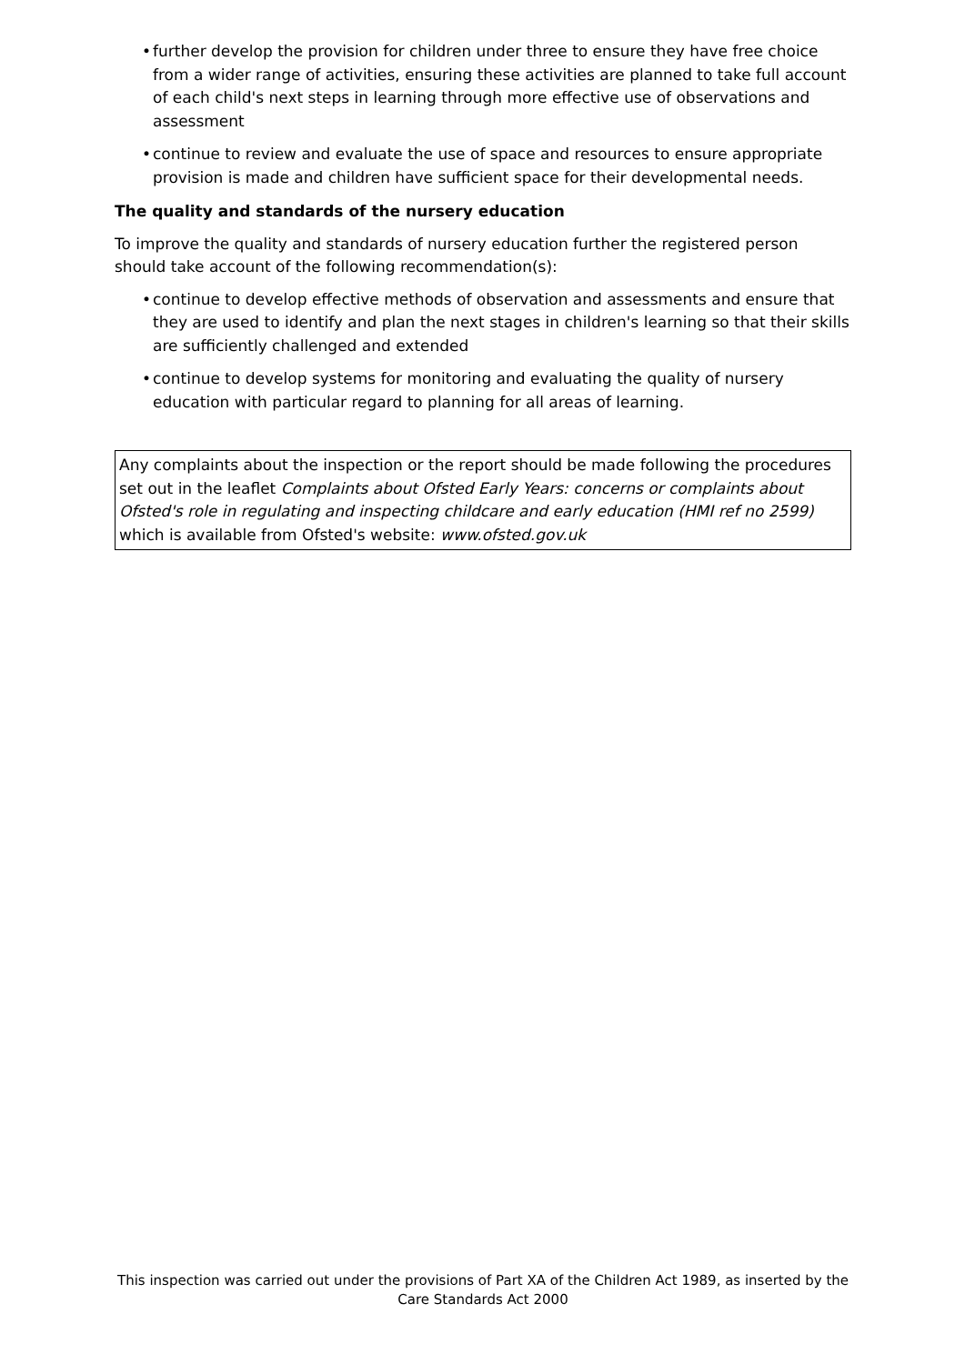• further develop the provision for children under three to ensure they have free choice from a wider range of activities, ensuring these activities are planned to take full account of each child's next steps in learning through more effective use of observations and assessment
• continue to review and evaluate the use of space and resources to ensure appropriate provision is made and children have sufficient space for their developmental needs.
The quality and standards of the nursery education
To improve the quality and standards of nursery education further the registered person should take account of the following recommendation(s):
• continue to develop effective methods of observation and assessments and ensure that they are used to identify and plan the next stages in children's learning so that their skills are sufficiently challenged and extended
• continue to develop systems for monitoring and evaluating the quality of nursery education with particular regard to planning for all areas of learning.
Any complaints about the inspection or the report should be made following the procedures set out in the leaflet Complaints about Ofsted Early Years: concerns or complaints about Ofsted's role in regulating and inspecting childcare and early education (HMI ref no 2599) which is available from Ofsted's website: www.ofsted.gov.uk
This inspection was carried out under the provisions of Part XA of the Children Act 1989, as inserted by the Care Standards Act 2000